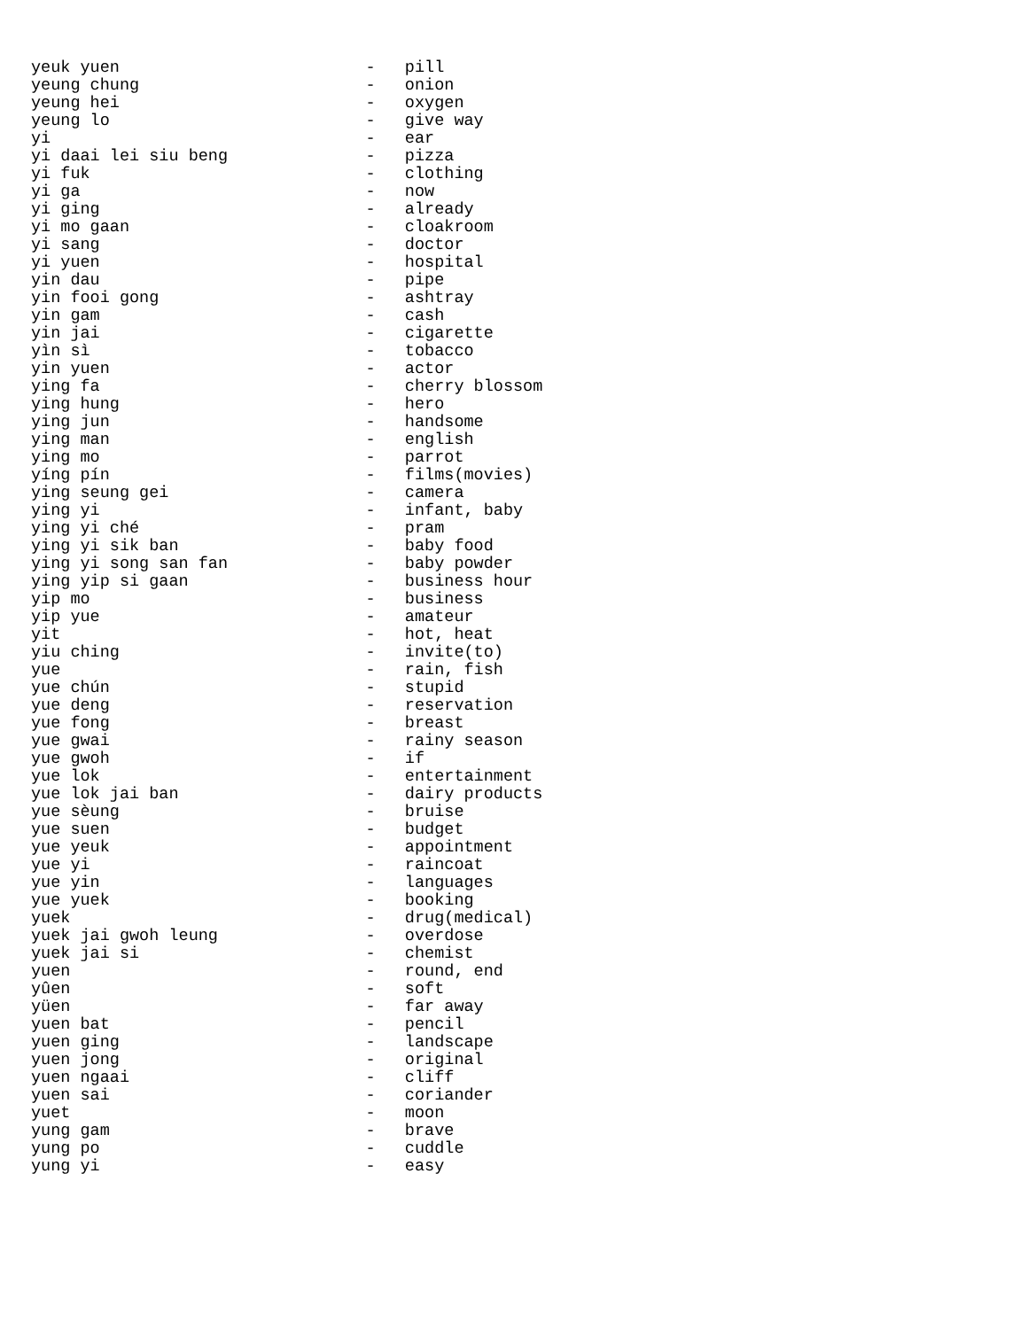yeuk yuen                         -   pill
yeung chung                       -   onion
yeung hei                         -   oxygen
yeung lo                          -   give way
yi                                -   ear
yi daai lei siu beng              -   pizza
yi fuk                            -   clothing
yi ga                             -   now
yi ging                           -   already
yi mo gaan                        -   cloakroom
yi sang                           -   doctor
yi yuen                           -   hospital
yin dau                           -   pipe
yin fooi gong                     -   ashtray
yin gam                           -   cash
yin jai                           -   cigarette
yìn sì                            -   tobacco
yin yuen                          -   actor
ying fa                           -   cherry blossom
ying hung                         -   hero
ying jun                          -   handsome
ying man                          -   english
ying mo                           -   parrot
yíng pín                          -   films(movies)
ying seung gei                    -   camera
ying yi                           -   infant, baby
ying yi ché                       -   pram
ying yi sik ban                   -   baby food
ying yi song san fan              -   baby powder
ying yip si gaan                  -   business hour
yip mo                            -   business
yip yue                           -   amateur
yit                               -   hot, heat
yiu ching                         -   invite(to)
yue                               -   rain, fish
yue chún                          -   stupid
yue deng                          -   reservation
yue fong                          -   breast
yue gwai                          -   rainy season
yue gwoh                          -   if
yue lok                           -   entertainment
yue lok jai ban                   -   dairy products
yue sèung                         -   bruise
yue suen                          -   budget
yue yeuk                          -   appointment
yue yi                            -   raincoat
yue yin                           -   languages
yue yuek                          -   booking
yuek                              -   drug(medical)
yuek jai gwoh leung               -   overdose
yuek jai si                       -   chemist
yuen                              -   round, end
yûen                              -   soft
yüen                              -   far away
yuen bat                          -   pencil
yuen ging                         -   landscape
yuen jong                         -   original
yuen ngaai                        -   cliff
yuen sai                          -   coriander
yuet                              -   moon
yung gam                          -   brave
yung po                           -   cuddle
yung yi                           -   easy